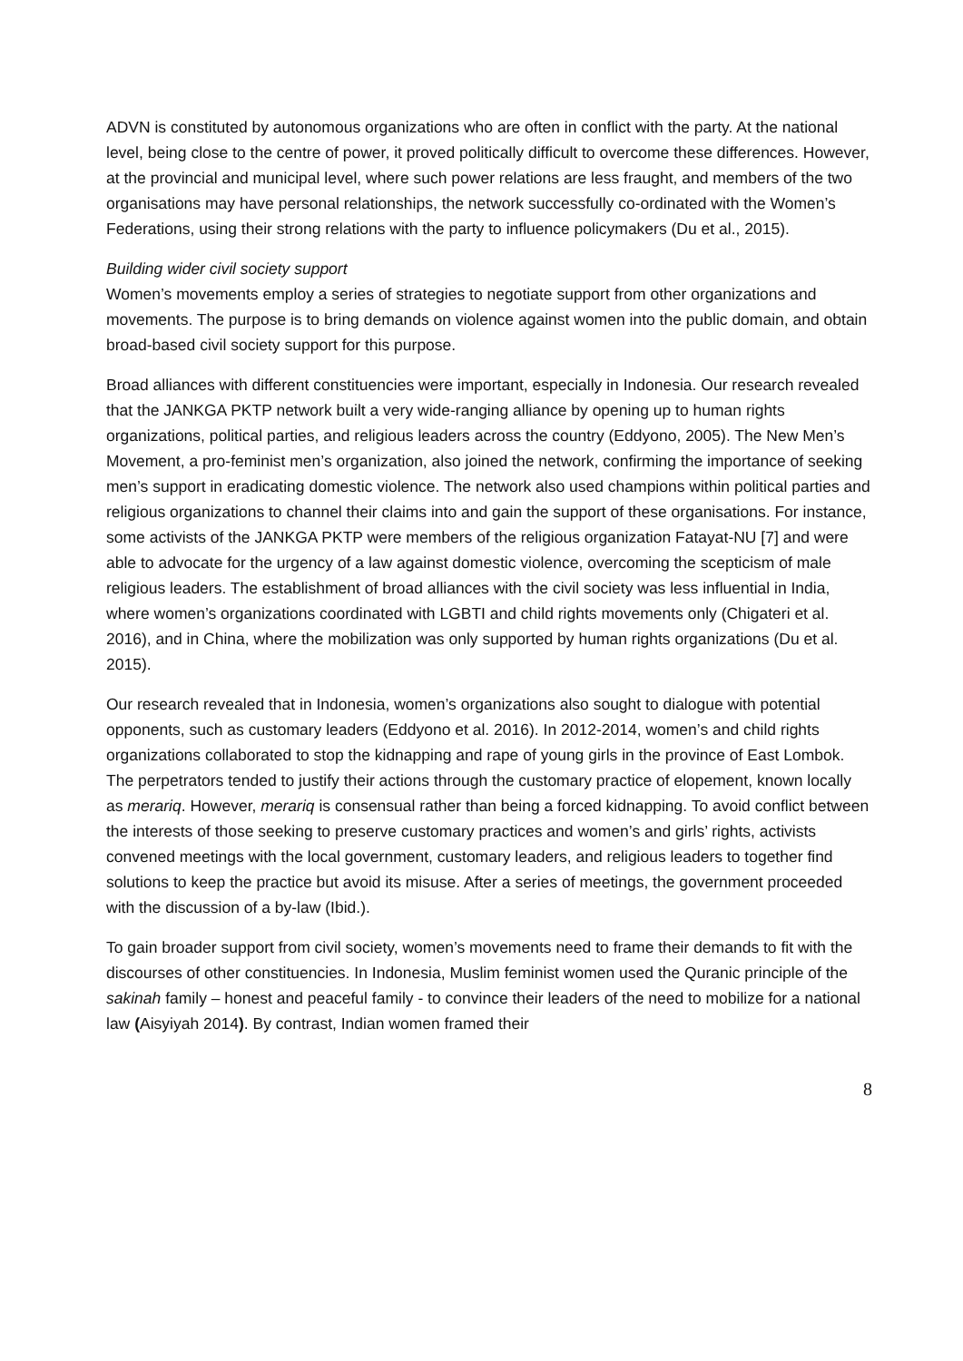ADVN is constituted by autonomous organizations who are often in conflict with the party. At the national level, being close to the centre of power, it proved politically difficult to overcome these differences. However, at the provincial and municipal level, where such power relations are less fraught, and members of the two organisations may have personal relationships, the network successfully co-ordinated with the Women’s Federations, using their strong relations with the party to influence policymakers (Du et al., 2015).
Building wider civil society support
Women’s movements employ a series of strategies to negotiate support from other organizations and movements. The purpose is to bring demands on violence against women into the public domain, and obtain broad-based civil society support for this purpose.
Broad alliances with different constituencies were important, especially in Indonesia. Our research revealed that the JANKGA PKTP network built a very wide-ranging alliance by opening up to human rights organizations, political parties, and religious leaders across the country (Eddyono, 2005). The New Men’s Movement, a pro-feminist men’s organization, also joined the network, confirming the importance of seeking men’s support in eradicating domestic violence. The network also used champions within political parties and religious organizations to channel their claims into and gain the support of these organisations. For instance, some activists of the JANKGA PKTP were members of the religious organization Fatayat-NU [7] and were able to advocate for the urgency of a law against domestic violence, overcoming the scepticism of male religious leaders. The establishment of broad alliances with the civil society was less influential in India, where women’s organizations coordinated with LGBTI and child rights movements only (Chigateri et al. 2016), and in China, where the mobilization was only supported by human rights organizations (Du et al. 2015).
Our research revealed that in Indonesia, women’s organizations also sought to dialogue with potential opponents, such as customary leaders (Eddyono et al. 2016). In 2012-2014, women’s and child rights organizations collaborated to stop the kidnapping and rape of young girls in the province of East Lombok. The perpetrators tended to justify their actions through the customary practice of elopement, known locally as merariq. However, merariq is consensual rather than being a forced kidnapping. To avoid conflict between the interests of those seeking to preserve customary practices and women’s and girls’ rights, activists convened meetings with the local government, customary leaders, and religious leaders to together find solutions to keep the practice but avoid its misuse. After a series of meetings, the government proceeded with the discussion of a by-law (Ibid.).
To gain broader support from civil society, women’s movements need to frame their demands to fit with the discourses of other constituencies. In Indonesia, Muslim feminist women used the Quranic principle of the sakinah family – honest and peaceful family - to convince their leaders of the need to mobilize for a national law (Aisyiyah 2014). By contrast, Indian women framed their
8